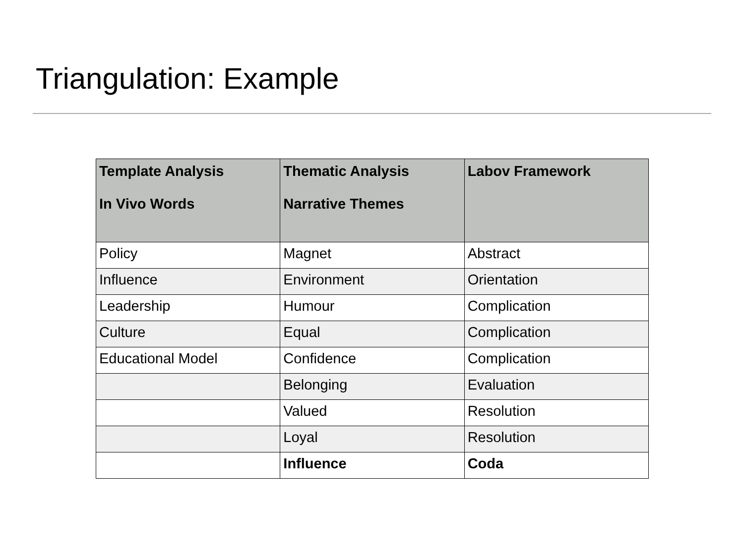Triangulation: Example
| Template Analysis In Vivo Words | Thematic Analysis Narrative Themes | Labov Framework |
| --- | --- | --- |
| Policy | Magnet | Abstract |
| Influence | Environment | Orientation |
| Leadership | Humour | Complication |
| Culture | Equal | Complication |
| Educational Model | Confidence | Complication |
| | Belonging | Evaluation |
| | Valued | Resolution |
| | Loyal | Resolution |
| | Influence | Coda |